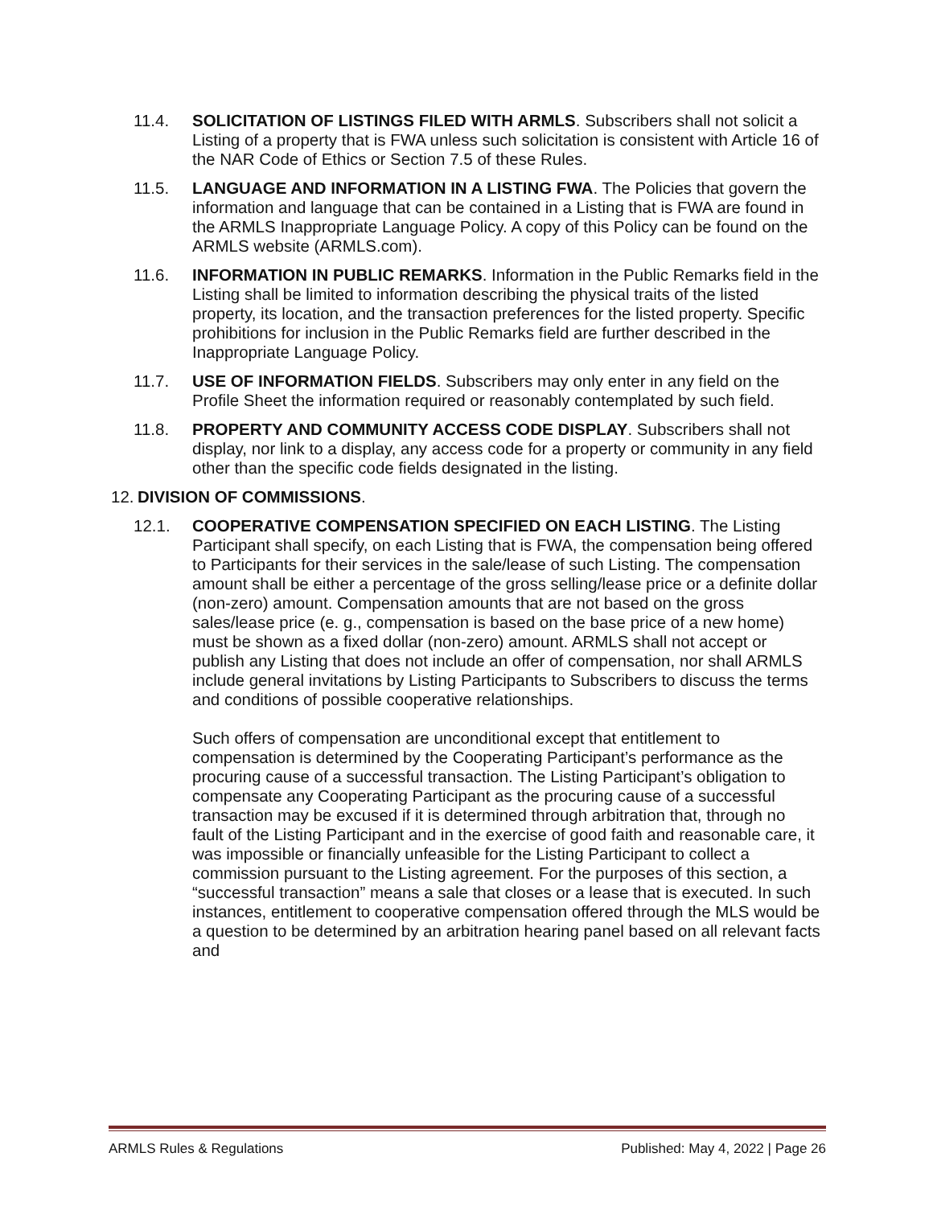11.4. SOLICITATION OF LISTINGS FILED WITH ARMLS. Subscribers shall not solicit a Listing of a property that is FWA unless such solicitation is consistent with Article 16 of the NAR Code of Ethics or Section 7.5 of these Rules.
11.5. LANGUAGE AND INFORMATION IN A LISTING FWA. The Policies that govern the information and language that can be contained in a Listing that is FWA are found in the ARMLS Inappropriate Language Policy. A copy of this Policy can be found on the ARMLS website (ARMLS.com).
11.6. INFORMATION IN PUBLIC REMARKS. Information in the Public Remarks field in the Listing shall be limited to information describing the physical traits of the listed property, its location, and the transaction preferences for the listed property. Specific prohibitions for inclusion in the Public Remarks field are further described in the Inappropriate Language Policy.
11.7. USE OF INFORMATION FIELDS. Subscribers may only enter in any field on the Profile Sheet the information required or reasonably contemplated by such field.
11.8. PROPERTY AND COMMUNITY ACCESS CODE DISPLAY. Subscribers shall not display, nor link to a display, any access code for a property or community in any field other than the specific code fields designated in the listing.
12.
DIVISION OF COMMISSIONS.
12.1. COOPERATIVE COMPENSATION SPECIFIED ON EACH LISTING. The Listing Participant shall specify, on each Listing that is FWA, the compensation being offered to Participants for their services in the sale/lease of such Listing. The compensation amount shall be either a percentage of the gross selling/lease price or a definite dollar (non-zero) amount. Compensation amounts that are not based on the gross sales/lease price (e. g., compensation is based on the base price of a new home) must be shown as a fixed dollar (non-zero) amount. ARMLS shall not accept or publish any Listing that does not include an offer of compensation, nor shall ARMLS include general invitations by Listing Participants to Subscribers to discuss the terms and conditions of possible cooperative relationships.
Such offers of compensation are unconditional except that entitlement to compensation is determined by the Cooperating Participant’s performance as the procuring cause of a successful transaction. The Listing Participant’s obligation to compensate any Cooperating Participant as the procuring cause of a successful transaction may be excused if it is determined through arbitration that, through no fault of the Listing Participant and in the exercise of good faith and reasonable care, it was impossible or financially unfeasible for the Listing Participant to collect a commission pursuant to the Listing agreement. For the purposes of this section, a “successful transaction” means a sale that closes or a lease that is executed. In such instances, entitlement to cooperative compensation offered through the MLS would be a question to be determined by an arbitration hearing panel based on all relevant facts and
ARMLS Rules & Regulations Published: May 4, 2022 | Page 26